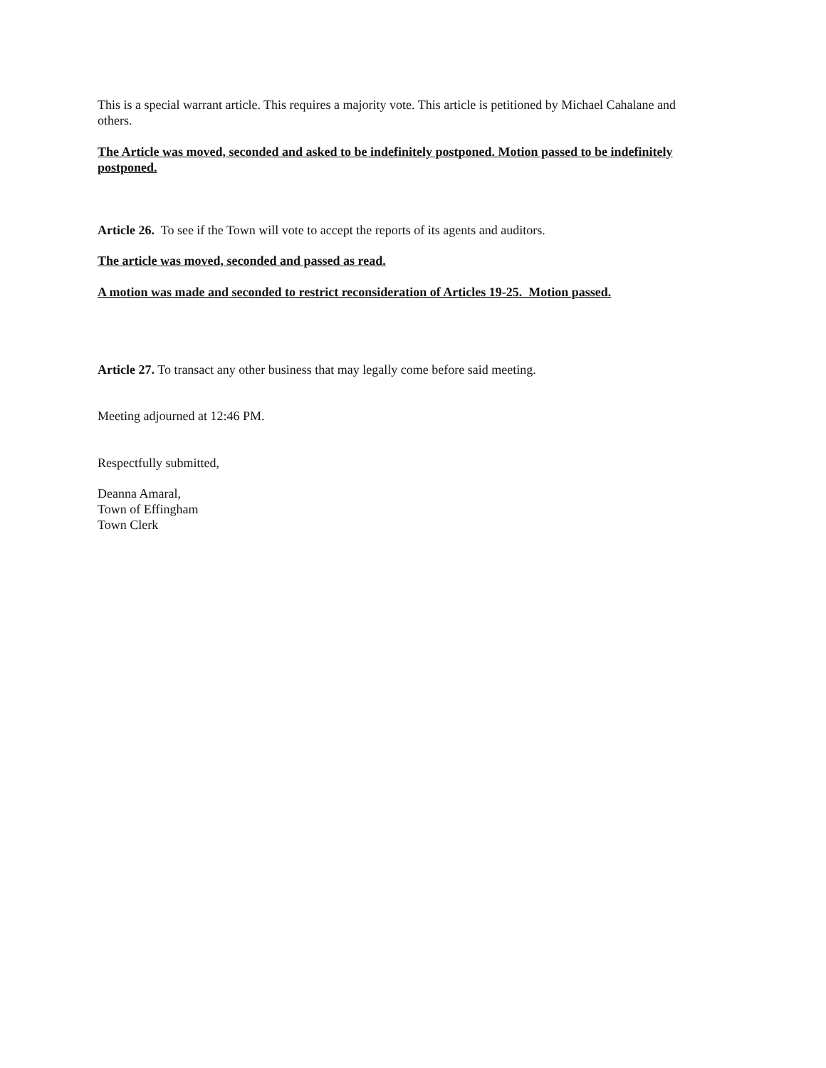This is a special warrant article. This requires a majority vote. This article is petitioned by Michael Cahalane and others.
The Article was moved, seconded and asked to be indefinitely postponed. Motion passed to be indefinitely postponed.
Article 26. To see if the Town will vote to accept the reports of its agents and auditors.
The article was moved, seconded and passed as read.
A motion was made and seconded to restrict reconsideration of Articles 19-25. Motion passed.
Article 27. To transact any other business that may legally come before said meeting.
Meeting adjourned at 12:46 PM.
Respectfully submitted,
Deanna Amaral,
Town of Effingham
Town Clerk